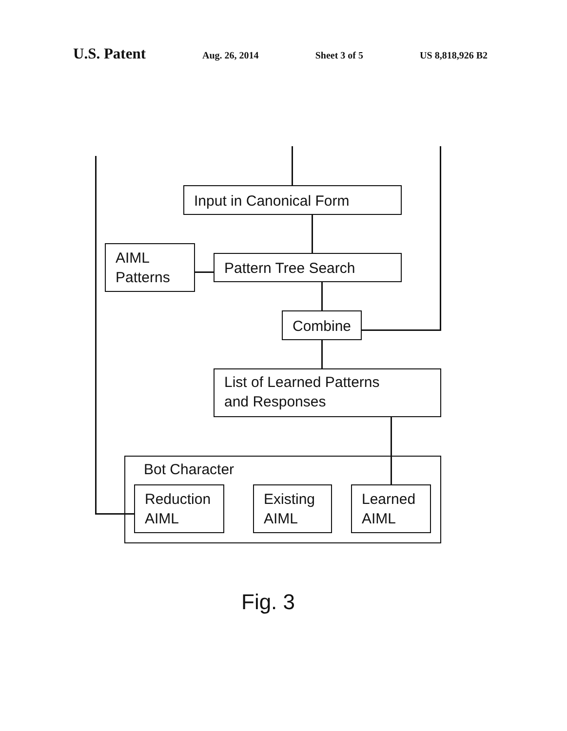U.S. Patent Aug. 26, 2014 Sheet 3 of 5 US 8,818,926 B2
Input in Canonical Form
AIML
Patterns
Pattern Tree Search
Combine
List of Learned Patterns
and Responses
Bot Character
Reduction
AIML
Existing
AIML
Learned
AIML
Fig. 3